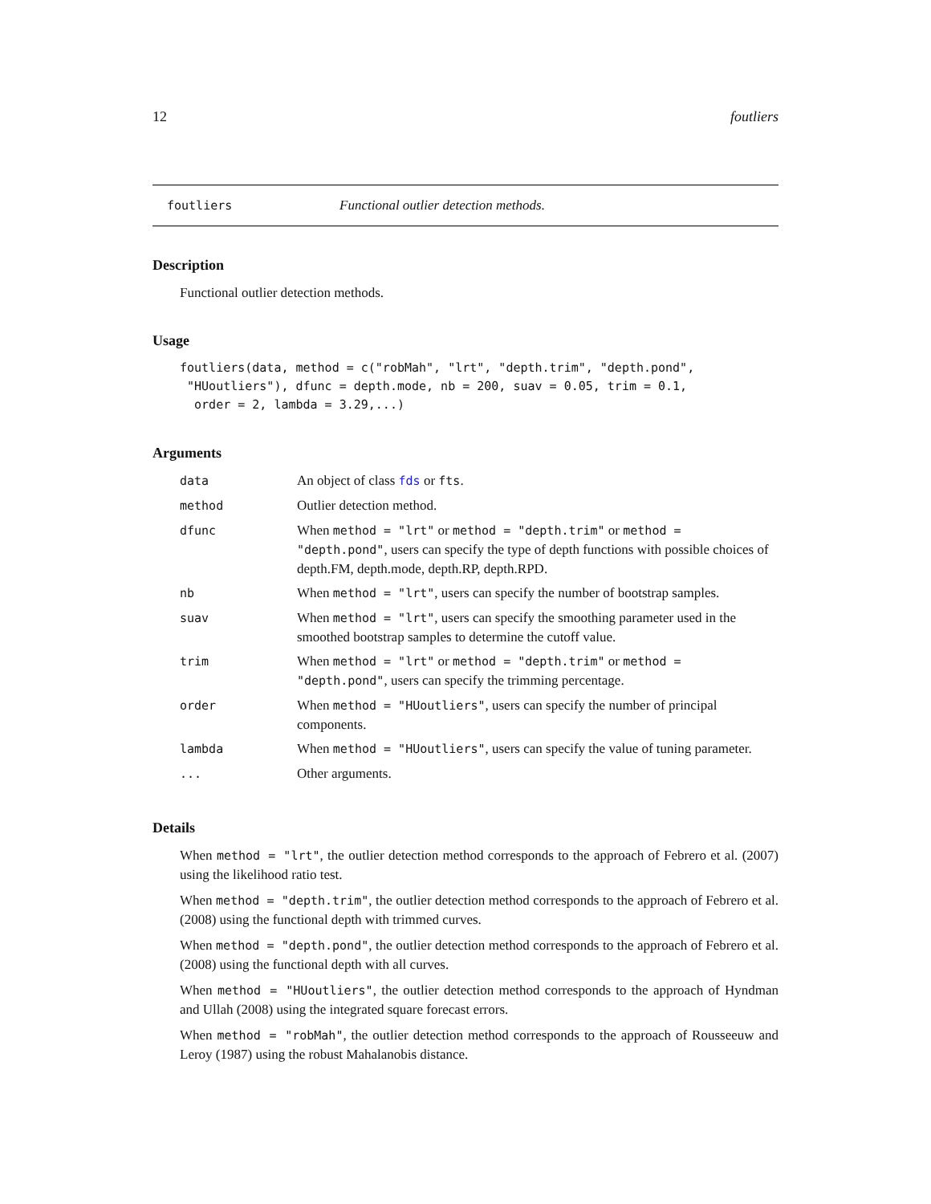12 foutliers
foutliers Functional outlier detection methods.
Description
Functional outlier detection methods.
Usage
foutliers(data, method = c("robMah", "lrt", "depth.trim", "depth.pond",
 "HUoutliers"), dfunc = depth.mode, nb = 200, suav = 0.05, trim = 0.1,
  order = 2, lambda = 3.29,...)
Arguments
| data | An object of class fds or fts . |
| method | Outlier detection method. |
| dfunc | When method = "lrt" or method = "depth.trim" or method = "depth.pond" , users can specify the type of depth functions with possible choices of depth.FM, depth.mode, depth.RP, depth.RPD. |
| nb | When method = "lrt" , users can specify the number of bootstrap samples. |
| suav | When method = "lrt" , users can specify the smoothing parameter used in the smoothed bootstrap samples to determine the cutoff value. |
| trim | When method = "lrt" or method = "depth.trim" or method = "depth.pond" , users can specify the trimming percentage. |
| order | When method = "HUoutliers" , users can specify the number of principal components. |
| lambda | When method = "HUoutliers" , users can specify the value of tuning parameter. |
| ... | Other arguments. |
Details
When method = "lrt", the outlier detection method corresponds to the approach of Febrero et al. (2007) using the likelihood ratio test.
When method = "depth.trim", the outlier detection method corresponds to the approach of Febrero et al. (2008) using the functional depth with trimmed curves.
When method = "depth.pond", the outlier detection method corresponds to the approach of Febrero et al. (2008) using the functional depth with all curves.
When method = "HUoutliers", the outlier detection method corresponds to the approach of Hyndman and Ullah (2008) using the integrated square forecast errors.
When method = "robMah", the outlier detection method corresponds to the approach of Rousseeuw and Leroy (1987) using the robust Mahalanobis distance.